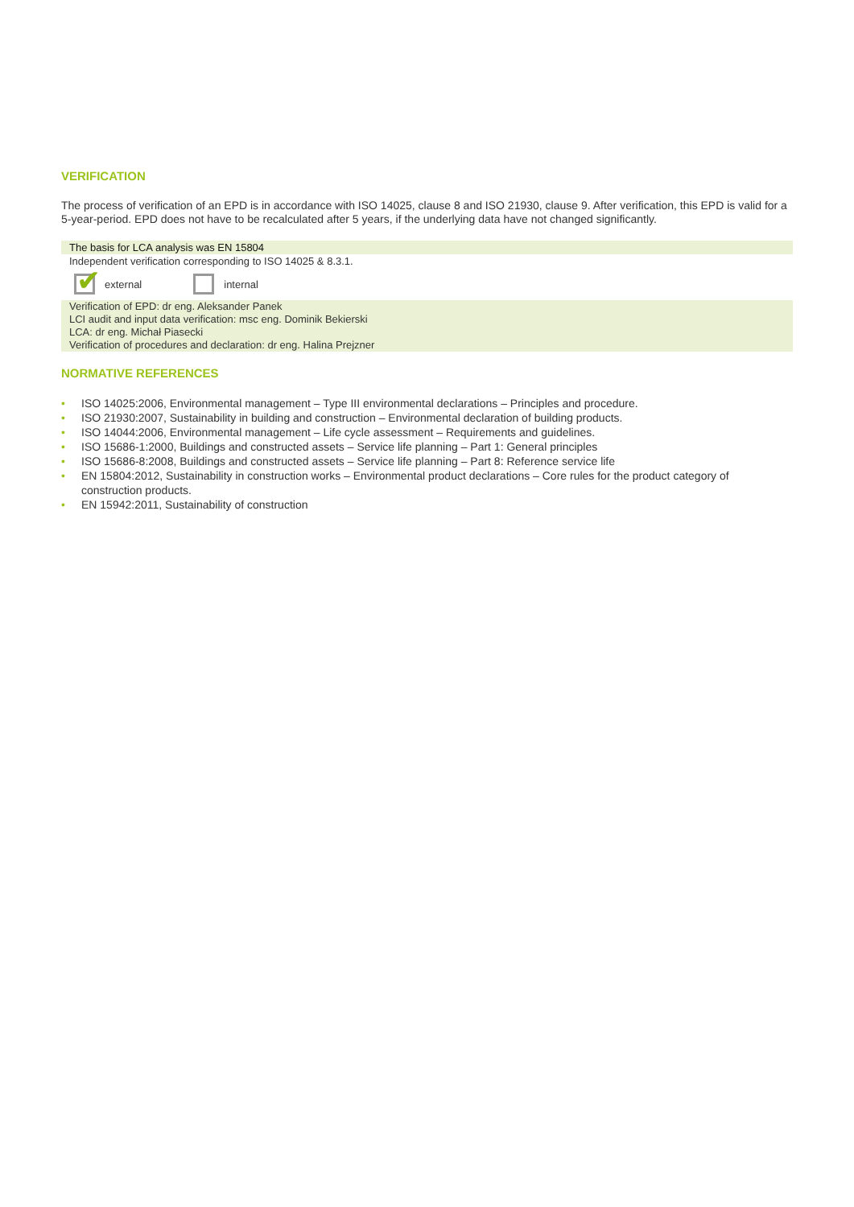VERIFICATION
The process of verification of an EPD is in accordance with ISO 14025, clause 8 and ISO 21930, clause 9. After verification, this EPD is valid for a 5-year-period. EPD does not have to be recalculated after 5 years, if the underlying data have not changed significantly.
The basis for LCA analysis was EN 15804
Independent verification corresponding to ISO 14025 & 8.3.1.
✔
external internal
Verification of EPD: dr eng. Aleksander Panek
LCI audit and input data verification: msc eng. Dominik Bekierski
LCA: dr eng. Michał Piasecki
Verification of procedures and declaration: dr eng. Halina Prejzner
NORMATIVE REFERENCES
• ISO 14025:2006, Environmental management – Type III environmental declarations – Principles and procedure.
• ISO 21930:2007, Sustainability in building and construction – Environmental declaration of building products.
• ISO 14044:2006, Environmental management – Life cycle assessment – Requirements and guidelines.
• ISO 15686-1:2000, Buildings and constructed assets – Service life planning – Part 1: General principles
• ISO 15686-8:2008, Buildings and constructed assets – Service life planning – Part 8: Reference service life
• EN 15804:2012, Sustainability in construction works – Environmental product declarations – Core rules for the product category of construction products.
• EN 15942:2011, Sustainability of construction